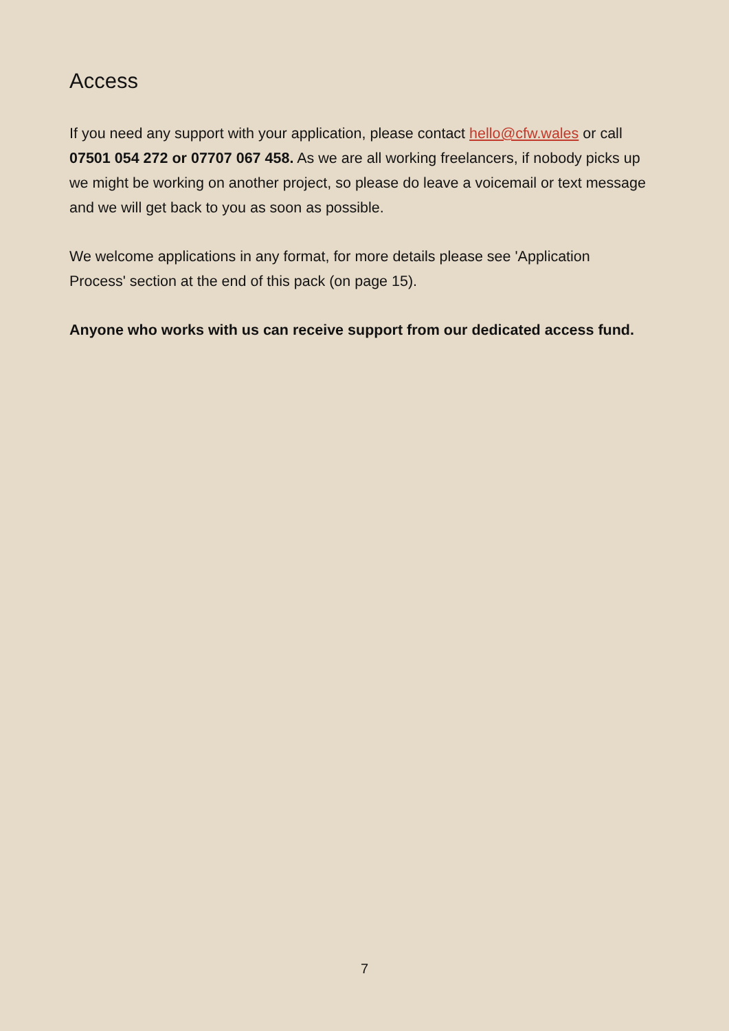Access
If you need any support with your application, please contact hello@cfw.wales or call 07501 054 272 or 07707 067 458. As we are all working freelancers, if nobody picks up we might be working on another project, so please do leave a voicemail or text message and we will get back to you as soon as possible.
We welcome applications in any format, for more details please see 'Application Process' section at the end of this pack (on page 15).
Anyone who works with us can receive support from our dedicated access fund.
7